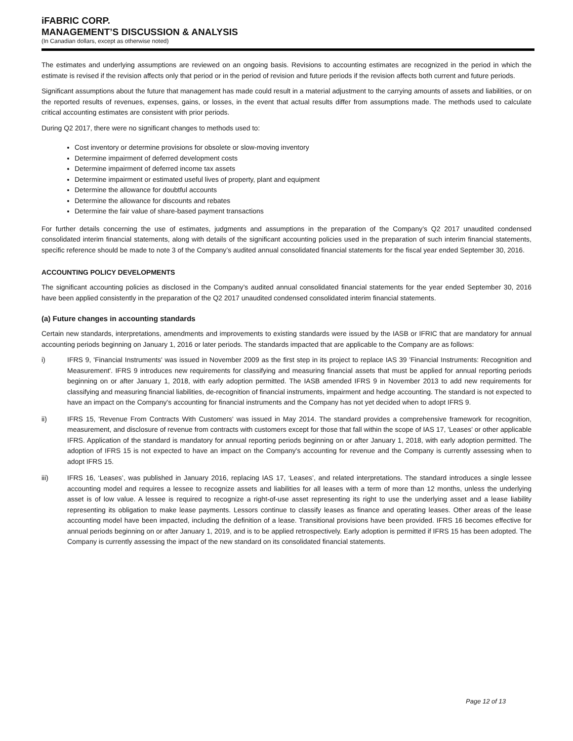iFABRIC CORP.
MANAGEMENT’S DISCUSSION & ANALYSIS
(In Canadian dollars, except as otherwise noted)
The estimates and underlying assumptions are reviewed on an ongoing basis. Revisions to accounting estimates are recognized in the period in which the estimate is revised if the revision affects only that period or in the period of revision and future periods if the revision affects both current and future periods.
Significant assumptions about the future that management has made could result in a material adjustment to the carrying amounts of assets and liabilities, or on the reported results of revenues, expenses, gains, or losses, in the event that actual results differ from assumptions made. The methods used to calculate critical accounting estimates are consistent with prior periods.
During Q2 2017, there were no significant changes to methods used to:
Cost inventory or determine provisions for obsolete or slow-moving inventory
Determine impairment of deferred development costs
Determine impairment of deferred income tax assets
Determine impairment or estimated useful lives of property, plant and equipment
Determine the allowance for doubtful accounts
Determine the allowance for discounts and rebates
Determine the fair value of share-based payment transactions
For further details concerning the use of estimates, judgments and assumptions in the preparation of the Company’s Q2 2017 unaudited condensed consolidated interim financial statements, along with details of the significant accounting policies used in the preparation of such interim financial statements, specific reference should be made to note 3 of the Company’s audited annual consolidated financial statements for the fiscal year ended September 30, 2016.
ACCOUNTING POLICY DEVELOPMENTS
The significant accounting policies as disclosed in the Company’s audited annual consolidated financial statements for the year ended September 30, 2016 have been applied consistently in the preparation of the Q2 2017 unaudited condensed consolidated interim financial statements.
(a) Future changes in accounting standards
Certain new standards, interpretations, amendments and improvements to existing standards were issued by the IASB or IFRIC that are mandatory for annual accounting periods beginning on January 1, 2016 or later periods. The standards impacted that are applicable to the Company are as follows:
i) IFRS 9, 'Financial Instruments' was issued in November 2009 as the first step in its project to replace IAS 39 'Financial Instruments: Recognition and Measurement'. IFRS 9 introduces new requirements for classifying and measuring financial assets that must be applied for annual reporting periods beginning on or after January 1, 2018, with early adoption permitted. The IASB amended IFRS 9 in November 2013 to add new requirements for classifying and measuring financial liabilities, de-recognition of financial instruments, impairment and hedge accounting. The standard is not expected to have an impact on the Company's accounting for financial instruments and the Company has not yet decided when to adopt IFRS 9.
ii) IFRS 15, 'Revenue From Contracts With Customers' was issued in May 2014. The standard provides a comprehensive framework for recognition, measurement, and disclosure of revenue from contracts with customers except for those that fall within the scope of IAS 17, 'Leases' or other applicable IFRS. Application of the standard is mandatory for annual reporting periods beginning on or after January 1, 2018, with early adoption permitted. The adoption of IFRS 15 is not expected to have an impact on the Company's accounting for revenue and the Company is currently assessing when to adopt IFRS 15.
iii) IFRS 16, ‘Leases’, was published in January 2016, replacing IAS 17, ‘Leases’, and related interpretations. The standard introduces a single lessee accounting model and requires a lessee to recognize assets and liabilities for all leases with a term of more than 12 months, unless the underlying asset is of low value. A lessee is required to recognize a right-of-use asset representing its right to use the underlying asset and a lease liability representing its obligation to make lease payments. Lessors continue to classify leases as finance and operating leases. Other areas of the lease accounting model have been impacted, including the definition of a lease. Transitional provisions have been provided. IFRS 16 becomes effective for annual periods beginning on or after January 1, 2019, and is to be applied retrospectively. Early adoption is permitted if IFRS 15 has been adopted. The Company is currently assessing the impact of the new standard on its consolidated financial statements.
Page 12 of 13